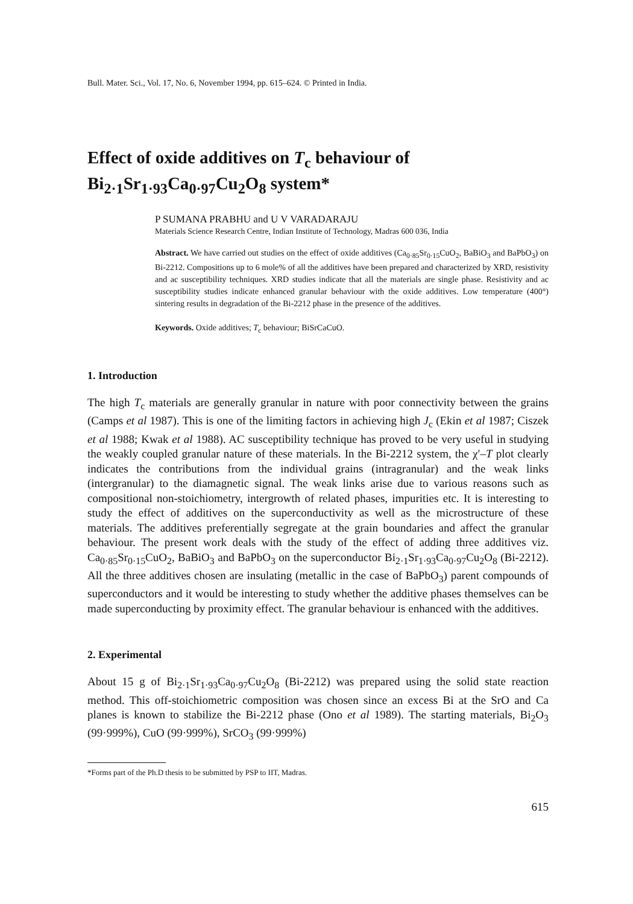Bull. Mater. Sci., Vol. 17, No. 6, November 1994, pp. 615–624. © Printed in India.
Effect of oxide additives on T<sub>c</sub> behaviour of
Bi<sub>2·1</sub>Sr<sub>1·93</sub>Ca<sub>0·97</sub>Cu<sub>2</sub>O<sub>8</sub> system*
P SUMANA PRABHU and U V VARADARAJU
Materials Science Research Centre, Indian Institute of Technology, Madras 600 036, India
Abstract. We have carried out studies on the effect of oxide additives (Ca<sub>0·85</sub>Sr<sub>0·15</sub>CuO<sub>2</sub>, BaBiO<sub>3</sub> and BaPbO<sub>3</sub>) on Bi-2212. Compositions up to 6 mole% of all the additives have been prepared and characterized by XRD, resistivity and ac susceptibility techniques. XRD studies indicate that all the materials are single phase. Resistivity and ac susceptibility studies indicate enhanced granular behaviour with the oxide additives. Low temperature (400°) sintering results in degradation of the Bi-2212 phase in the presence of the additives.
Keywords. Oxide additives; T<sub>c</sub> behaviour; BiSrCaCuO.
1. Introduction
The high T<sub>c</sub> materials are generally granular in nature with poor connectivity between the grains (Camps et al 1987). This is one of the limiting factors in achieving high J<sub>c</sub> (Ekin et al 1987; Ciszek et al 1988; Kwak et al 1988). AC susceptibility technique has proved to be very useful in studying the weakly coupled granular nature of these materials. In the Bi-2212 system, the χ′–T plot clearly indicates the contributions from the individual grains (intragranular) and the weak links (intergranular) to the diamagnetic signal. The weak links arise due to various reasons such as compositional non-stoichiometry, intergrowth of related phases, impurities etc. It is interesting to study the effect of additives on the superconductivity as well as the microstructure of these materials. The additives preferentially segregate at the grain boundaries and affect the granular behaviour. The present work deals with the study of the effect of adding three additives viz. Ca<sub>0·85</sub>Sr<sub>0·15</sub>CuO<sub>2</sub>, BaBiO<sub>3</sub> and BaPbO<sub>3</sub> on the superconductor Bi<sub>2·1</sub>Sr<sub>1·93</sub>Ca<sub>0·97</sub>Cu<sub>2</sub>O<sub>8</sub> (Bi-2212). All the three additives chosen are insulating (metallic in the case of BaPbO<sub>3</sub>) parent compounds of superconductors and it would be interesting to study whether the additive phases themselves can be made superconducting by proximity effect. The granular behaviour is enhanced with the additives.
2. Experimental
About 15 g of Bi<sub>2·1</sub>Sr<sub>1·93</sub>Ca<sub>0·97</sub>Cu<sub>2</sub>O<sub>8</sub> (Bi-2212) was prepared using the solid state reaction method. This off-stoichiometric composition was chosen since an excess Bi at the SrO and Ca planes is known to stabilize the Bi-2212 phase (Ono et al 1989). The starting materials, Bi<sub>2</sub>O<sub>3</sub> (99·999%), CuO (99·999%), SrCO<sub>3</sub> (99·999%)
*Forms part of the Ph.D thesis to be submitted by PSP to IIT, Madras.
615